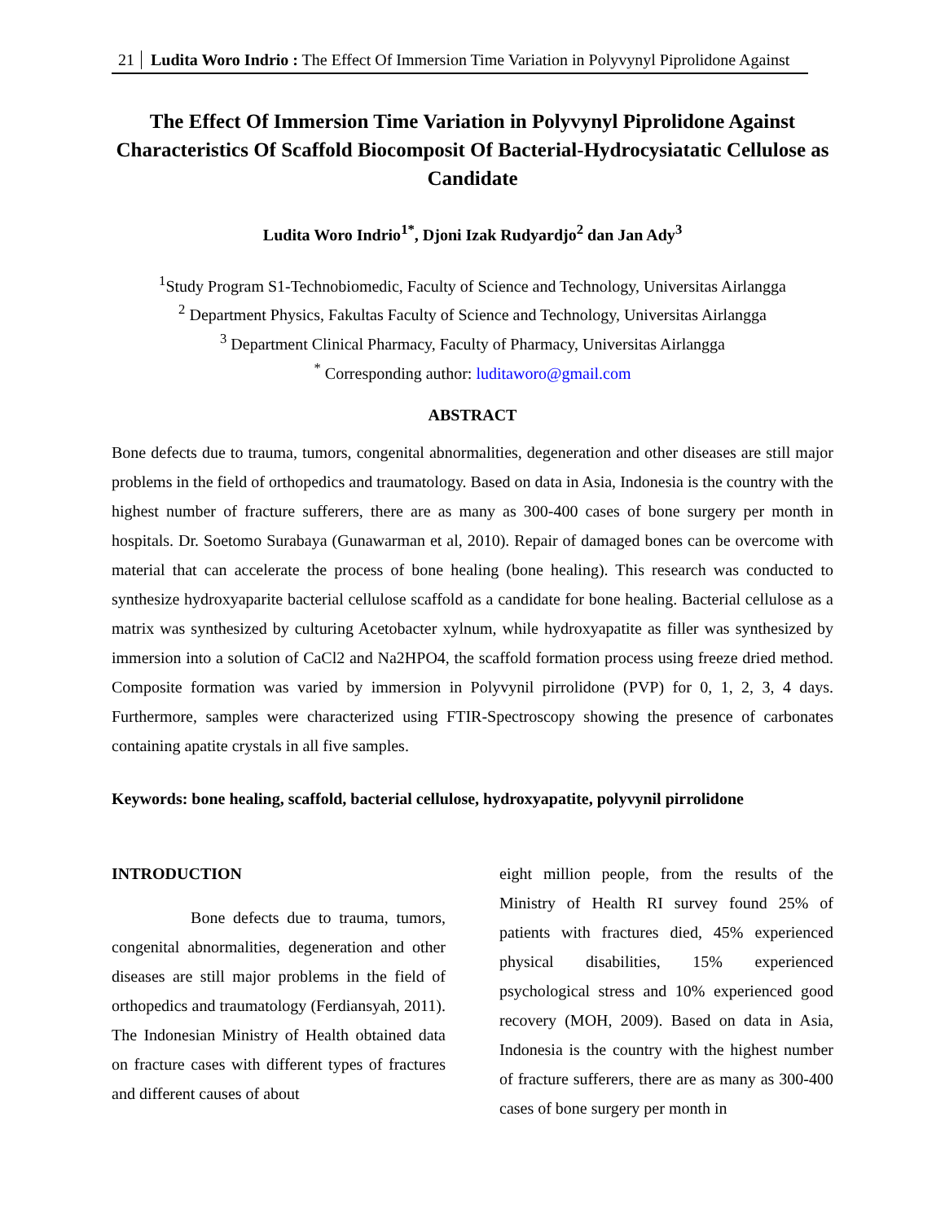21 Ludita Woro Indrio : The Effect Of Immersion Time Variation in Polyvynyl Piprolidone Against
The Effect Of Immersion Time Variation in Polyvynyl Piprolidone Against Characteristics Of Scaffold Biocomposit Of Bacterial-Hydrocysiatatic Cellulose as Candidate
Ludita Woro Indrio<sup>1*</sup>, Djoni Izak Rudyardjo<sup>2</sup> dan Jan Ady<sup>3</sup>
<sup>1</sup> Study Program S1-Technobiomedic, Faculty of Science and Technology, Universitas Airlangga
<sup>2</sup> Department Physics, Fakultas Faculty of Science and Technology, Universitas Airlangga
<sup>3</sup> Department Clinical Pharmacy, Faculty of Pharmacy, Universitas Airlangga
<sup>*</sup> Corresponding author: luditaworo@gmail.com
ABSTRACT
Bone defects due to trauma, tumors, congenital abnormalities, degeneration and other diseases are still major problems in the field of orthopedics and traumatology. Based on data in Asia, Indonesia is the country with the highest number of fracture sufferers, there are as many as 300-400 cases of bone surgery per month in hospitals. Dr. Soetomo Surabaya (Gunawarman et al, 2010). Repair of damaged bones can be overcome with material that can accelerate the process of bone healing (bone healing). This research was conducted to synthesize hydroxyaparite bacterial cellulose scaffold as a candidate for bone healing. Bacterial cellulose as a matrix was synthesized by culturing Acetobacter xylnum, while hydroxyapatite as filler was synthesized by immersion into a solution of CaCl2 and Na2HPO4, the scaffold formation process using freeze dried method. Composite formation was varied by immersion in Polyvynil pirrolidone (PVP) for 0, 1, 2, 3, 4 days. Furthermore, samples were characterized using FTIR-Spectroscopy showing the presence of carbonates containing apatite crystals in all five samples.
Keywords: bone healing, scaffold, bacterial cellulose, hydroxyapatite, polyvynil pirrolidone
INTRODUCTION
Bone defects due to trauma, tumors, congenital abnormalities, degeneration and other diseases are still major problems in the field of orthopedics and traumatology (Ferdiansyah, 2011). The Indonesian Ministry of Health obtained data on fracture cases with different types of fractures and different causes of about
eight million people, from the results of the Ministry of Health RI survey found 25% of patients with fractures died, 45% experienced physical disabilities, 15% experienced psychological stress and 10% experienced good recovery (MOH, 2009). Based on data in Asia, Indonesia is the country with the highest number of fracture sufferers, there are as many as 300-400 cases of bone surgery per month in